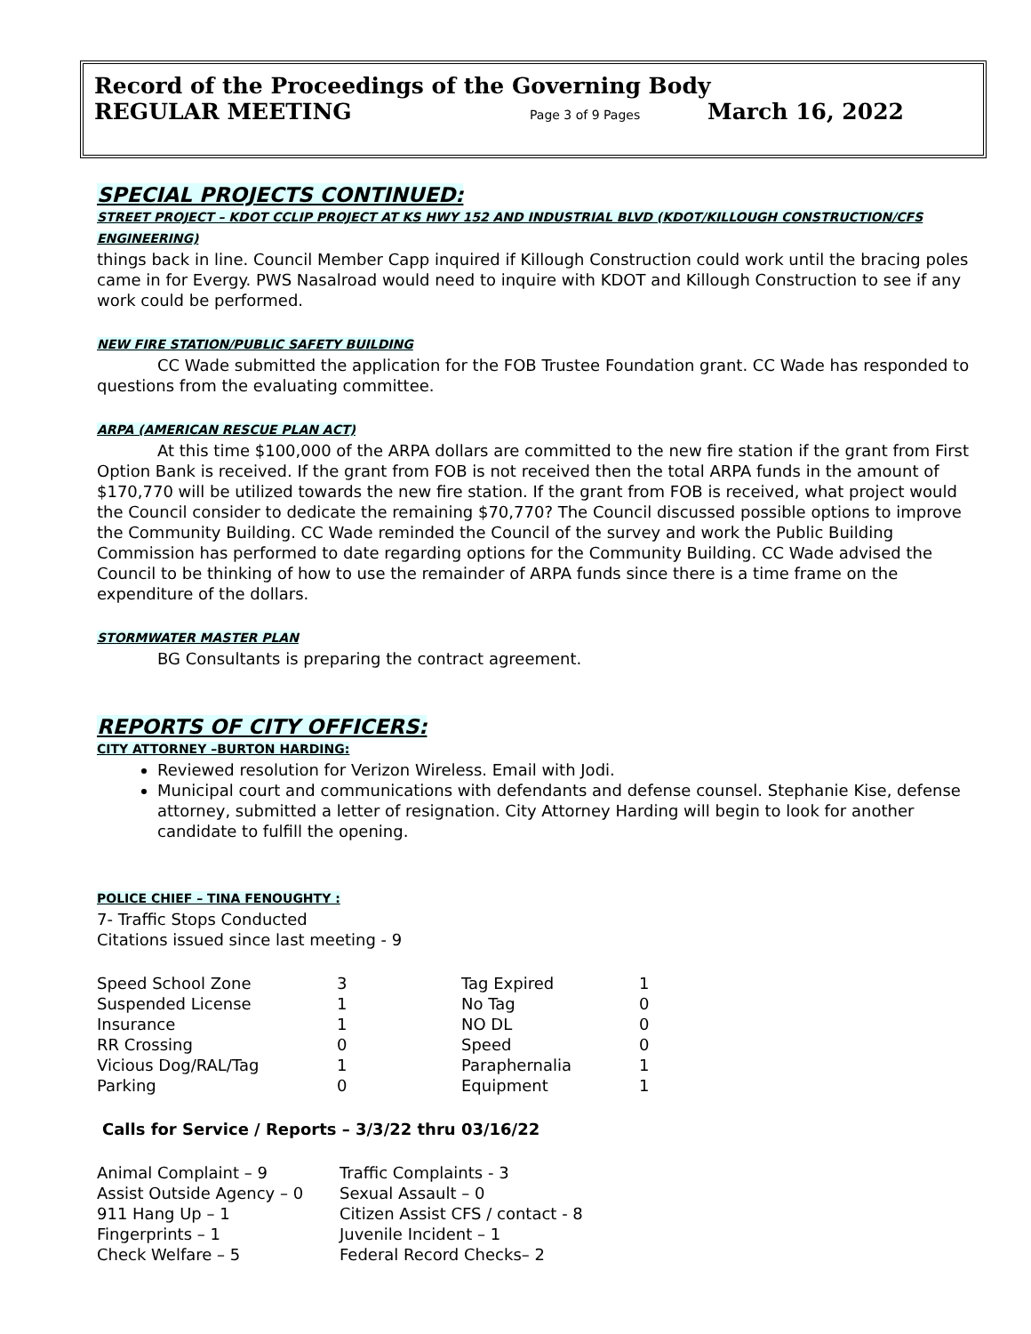Record of the Proceedings of the Governing Body
REGULAR MEETING Page 3 of 9 Pages March 16, 2022
SPECIAL PROJECTS CONTINUED:
STREET PROJECT – KDOT CCLIP PROJECT AT KS HWY 152 AND INDUSTRIAL BLVD (KDOT/KILLOUGH CONSTRUCTION/CFS ENGINEERING)
things back in line. Council Member Capp inquired if Killough Construction could work until the bracing poles came in for Evergy. PWS Nasalroad would need to inquire with KDOT and Killough Construction to see if any work could be performed.
NEW FIRE STATION/PUBLIC SAFETY BUILDING
CC Wade submitted the application for the FOB Trustee Foundation grant. CC Wade has responded to questions from the evaluating committee.
ARPA (AMERICAN RESCUE PLAN ACT)
At this time $100,000 of the ARPA dollars are committed to the new fire station if the grant from First Option Bank is received. If the grant from FOB is not received then the total ARPA funds in the amount of $170,770 will be utilized towards the new fire station. If the grant from FOB is received, what project would the Council consider to dedicate the remaining $70,770? The Council discussed possible options to improve the Community Building. CC Wade reminded the Council of the survey and work the Public Building Commission has performed to date regarding options for the Community Building. CC Wade advised the Council to be thinking of how to use the remainder of ARPA funds since there is a time frame on the expenditure of the dollars.
STORMWATER MASTER PLAN
BG Consultants is preparing the contract agreement.
REPORTS OF CITY OFFICERS:
CITY ATTORNEY –BURTON HARDING:
Reviewed resolution for Verizon Wireless. Email with Jodi.
Municipal court and communications with defendants and defense counsel. Stephanie Kise, defense attorney, submitted a letter of resignation. City Attorney Harding will begin to look for another candidate to fulfill the opening.
POLICE CHIEF – TINA FENOUGHTY :
7- Traffic Stops Conducted
Citations issued since last meeting - 9
| Speed School Zone | 3 | Tag Expired | 1 |
| Suspended License | 1 | No Tag | 0 |
| Insurance | 1 | NO DL | 0 |
| RR Crossing | 0 | Speed | 0 |
| Vicious Dog/RAL/Tag | 1 | Paraphernalia | 1 |
| Parking | 0 | Equipment | 1 |
Calls for Service / Reports – 3/3/22 thru 03/16/22
| Animal Complaint – 9 | Traffic Complaints - 3 |
| Assist Outside Agency – 0 | Sexual Assault – 0 |
| 911 Hang Up – 1 | Citizen Assist CFS / contact - 8 |
| Fingerprints – 1 | Juvenile Incident – 1 |
| Check Welfare – 5 | Federal Record Checks– 2 |